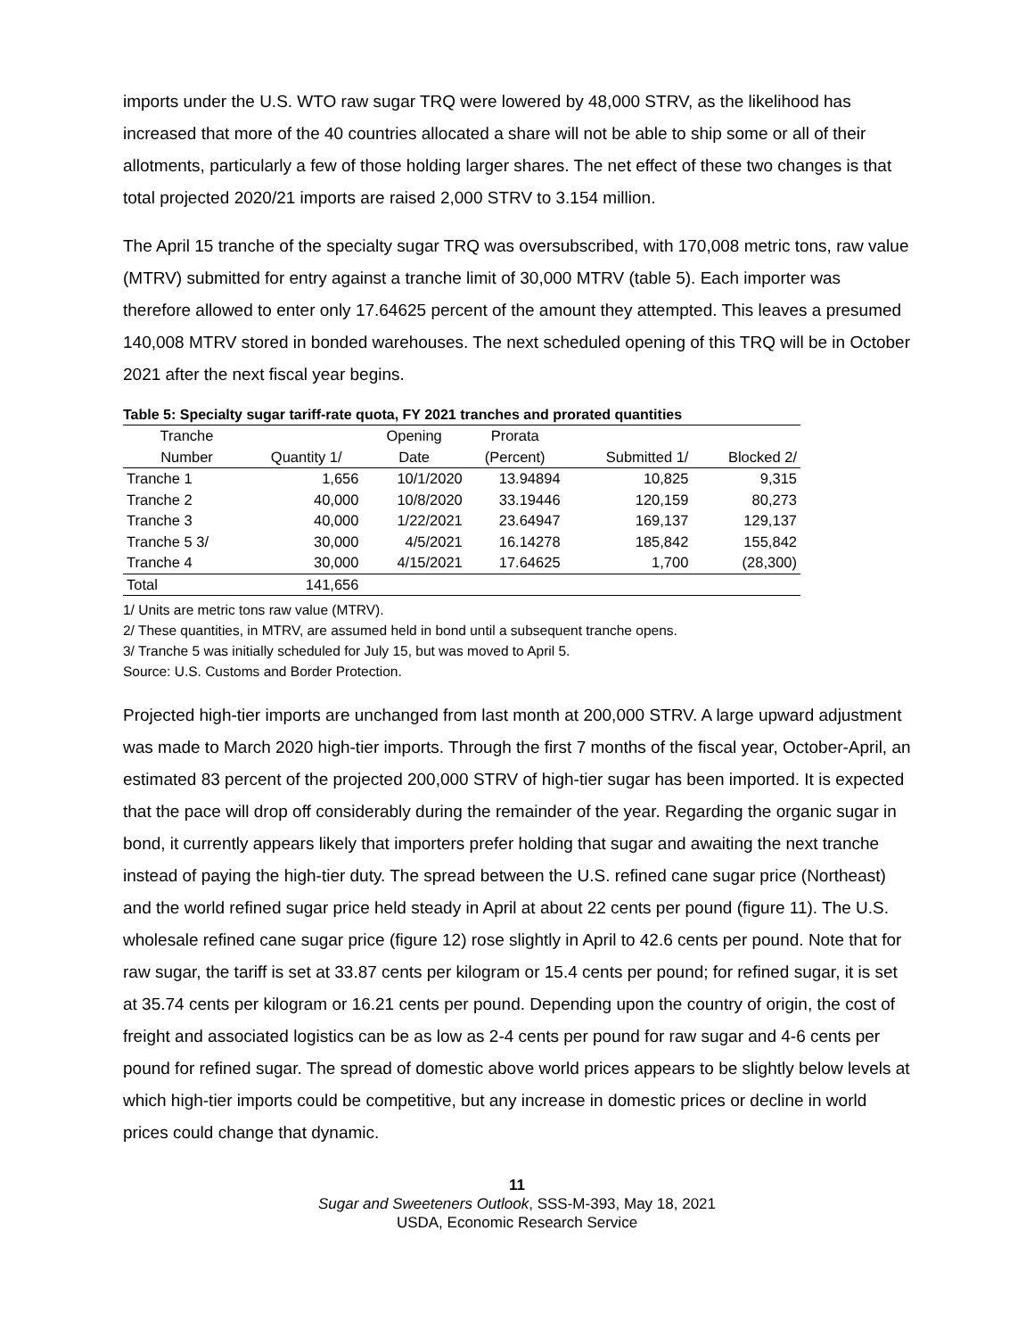imports under the U.S. WTO raw sugar TRQ were lowered by 48,000 STRV, as the likelihood has increased that more of the 40 countries allocated a share will not be able to ship some or all of their allotments, particularly a few of those holding larger shares. The net effect of these two changes is that total projected 2020/21 imports are raised 2,000 STRV to 3.154 million.
The April 15 tranche of the specialty sugar TRQ was oversubscribed, with 170,008 metric tons, raw value (MTRV) submitted for entry against a tranche limit of 30,000 MTRV (table 5). Each importer was therefore allowed to enter only 17.64625 percent of the amount they attempted. This leaves a presumed 140,008 MTRV stored in bonded warehouses. The next scheduled opening of this TRQ will be in October 2021 after the next fiscal year begins.
Table 5: Specialty sugar tariff-rate quota, FY 2021 tranches and prorated quantities
| Tranche | | Opening | Prorata | | |
| --- | --- | --- | --- | --- | --- |
| Number | Quantity 1/ | Date | (Percent) | Submitted 1/ | Blocked 2/ |
| Tranche 1 | 1,656 | 10/1/2020 | 13.94894 | 10,825 | 9,315 |
| Tranche 2 | 40,000 | 10/8/2020 | 33.19446 | 120,159 | 80,273 |
| Tranche 3 | 40,000 | 1/22/2021 | 23.64947 | 169,137 | 129,137 |
| Tranche 5 3/ | 30,000 | 4/5/2021 | 16.14278 | 185,842 | 155,842 |
| Tranche 4 | 30,000 | 4/15/2021 | 17.64625 | 1,700 | (28,300) |
| Total | 141,656 | | | | |
1/ Units are metric tons raw value (MTRV).
2/ These quantities, in MTRV, are assumed held in bond until a subsequent tranche opens.
3/ Tranche 5 was initially scheduled for July 15, but was moved to April 5.
Source: U.S. Customs and Border Protection.
Projected high-tier imports are unchanged from last month at 200,000 STRV. A large upward adjustment was made to March 2020 high-tier imports. Through the first 7 months of the fiscal year, October-April, an estimated 83 percent of the projected 200,000 STRV of high-tier sugar has been imported. It is expected that the pace will drop off considerably during the remainder of the year. Regarding the organic sugar in bond, it currently appears likely that importers prefer holding that sugar and awaiting the next tranche instead of paying the high-tier duty. The spread between the U.S. refined cane sugar price (Northeast) and the world refined sugar price held steady in April at about 22 cents per pound (figure 11). The U.S. wholesale refined cane sugar price (figure 12) rose slightly in April to 42.6 cents per pound. Note that for raw sugar, the tariff is set at 33.87 cents per kilogram or 15.4 cents per pound; for refined sugar, it is set at 35.74 cents per kilogram or 16.21 cents per pound. Depending upon the country of origin, the cost of freight and associated logistics can be as low as 2-4 cents per pound for raw sugar and 4-6 cents per pound for refined sugar. The spread of domestic above world prices appears to be slightly below levels at which high-tier imports could be competitive, but any increase in domestic prices or decline in world prices could change that dynamic.
11
Sugar and Sweeteners Outlook, SSS-M-393, May 18, 2021
USDA, Economic Research Service